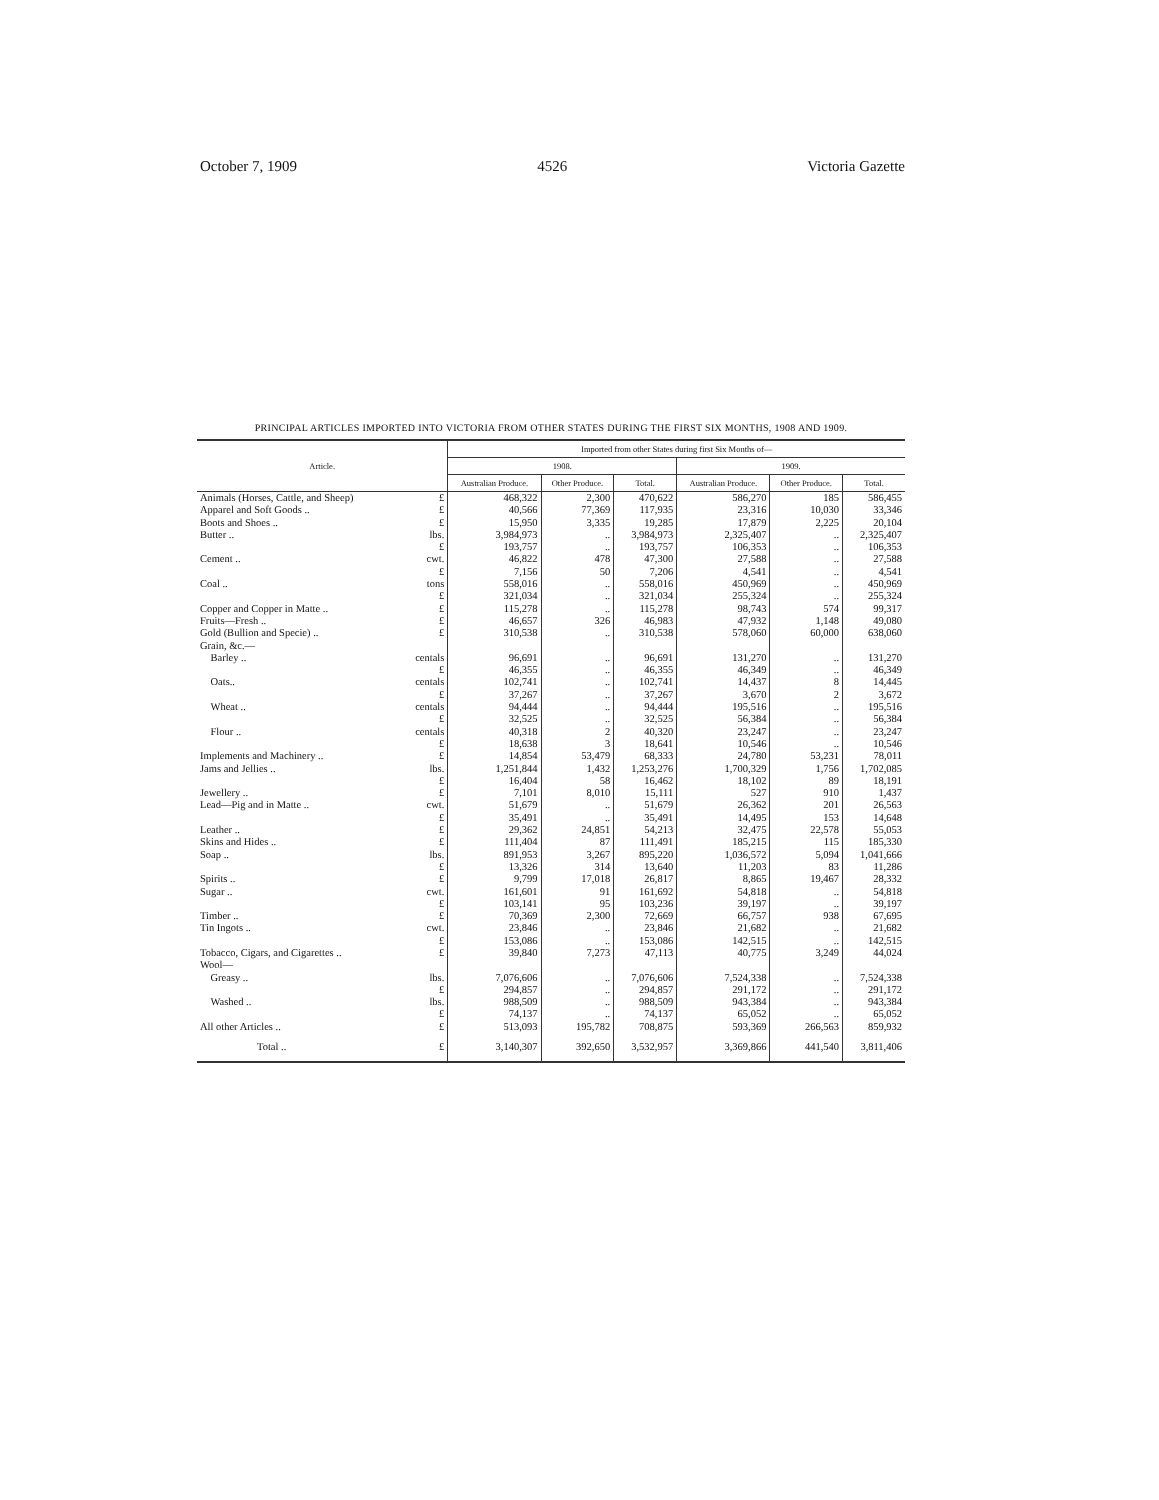October 7, 1909 4526 Victoria Gazette
PRINCIPAL ARTICLES IMPORTED INTO VICTORIA FROM OTHER STATES DURING THE FIRST SIX MONTHS, 1908 AND 1909.
| Article. | | Imported from other States during first Six Months of— | | | | | |
| --- | --- | --- | --- | --- | --- | --- | --- |
| | | 1908. | | | 1909. | | |
| | | Australian Produce. | Other Produce. | Total. | Australian Produce. | Other Produce. | Total. |
| Animals (Horses, Cattle, and Sheep) | £ | 468,322 | 2,300 | 470,622 | 586,270 | 185 | 586,455 |
| Apparel and Soft Goods .. | £ | 40,566 | 77,369 | 117,935 | 23,316 | 10,030 | 33,346 |
| Boots and Shoes .. | £ | 15,950 | 3,335 | 19,285 | 17,879 | 2,225 | 20,104 |
| Butter .. | lbs. | 3,984,973 | .. | 3,984,973 | 2,325,407 | .. | 2,325,407 |
| | £ | 193,757 | .. | 193,757 | 106,353 | .. | 106,353 |
| Cement .. | cwt. | 46,822 | 478 | 47,300 | 27,588 | .. | 27,588 |
| | £ | 7,156 | 50 | 7,206 | 4,541 | .. | 4,541 |
| Coal .. | tons | 558,016 | .. | 558,016 | 450,969 | .. | 450,969 |
| | £ | 321,034 | .. | 321,034 | 255,324 | .. | 255,324 |
| Copper and Copper in Matte .. | £ | 115,278 | .. | 115,278 | 98,743 | 574 | 99,317 |
| Fruits—Fresh .. | £ | 46,657 | 326 | 46,983 | 47,932 | 1,148 | 49,080 |
| Gold (Bullion and Specie) .. | £ | 310,538 | .. | 310,538 | 578,060 | 60,000 | 638,060 |
| Grain, &c.— | | | | | | | |
| Barley .. | centals | 96,691 | .. | 96,691 | 131,270 | .. | 131,270 |
| | £ | 46,355 | .. | 46,355 | 46,349 | .. | 46,349 |
| Oats.. | centals | 102,741 | .. | 102,741 | 14,437 | 8 | 14,445 |
| | £ | 37,267 | .. | 37,267 | 3,670 | 2 | 3,672 |
| Wheat .. | centals | 94,444 | .. | 94,444 | 195,516 | .. | 195,516 |
| | £ | 32,525 | .. | 32,525 | 56,384 | .. | 56,384 |
| Flour .. | centals | 40,318 | 2 | 40,320 | 23,247 | .. | 23,247 |
| | £ | 18,638 | 3 | 18,641 | 10,546 | .. | 10,546 |
| Implements and Machinery .. | £ | 14,854 | 53,479 | 68,333 | 24,780 | 53,231 | 78,011 |
| Jams and Jellies .. | lbs. | 1,251,844 | 1,432 | 1,253,276 | 1,700,329 | 1,756 | 1,702,085 |
| | £ | 16,404 | 58 | 16,462 | 18,102 | 89 | 18,191 |
| Jewellery .. | £ | 7,101 | 8,010 | 15,111 | 527 | 910 | 1,437 |
| Lead—Pig and in Matte .. | cwt. | 51,679 | .. | 51,679 | 26,362 | 201 | 26,563 |
| | £ | 35,491 | .. | 35,491 | 14,495 | 153 | 14,648 |
| Leather .. | £ | 29,362 | 24,851 | 54,213 | 32,475 | 22,578 | 55,053 |
| Skins and Hides .. | £ | 111,404 | 87 | 111,491 | 185,215 | 115 | 185,330 |
| Soap .. | lbs. | 891,953 | 3,267 | 895,220 | 1,036,572 | 5,094 | 1,041,666 |
| | £ | 13,326 | 314 | 13,640 | 11,203 | 83 | 11,286 |
| Spirits .. | £ | 9,799 | 17,018 | 26,817 | 8,865 | 19,467 | 28,332 |
| Sugar .. | cwt. | 161,601 | 91 | 161,692 | 54,818 | .. | 54,818 |
| | £ | 103,141 | 95 | 103,236 | 39,197 | .. | 39,197 |
| Timber .. | £ | 70,369 | 2,300 | 72,669 | 66,757 | 938 | 67,695 |
| Tin Ingots .. | cwt. | 23,846 | .. | 23,846 | 21,682 | .. | 21,682 |
| | £ | 153,086 | .. | 153,086 | 142,515 | .. | 142,515 |
| Tobacco, Cigars, and Cigarettes .. | £ | 39,840 | 7,273 | 47,113 | 40,775 | 3,249 | 44,024 |
| Wool— | | | | | | | |
| Greasy .. | lbs. | 7,076,606 | .. | 7,076,606 | 7,524,338 | .. | 7,524,338 |
| | £ | 294,857 | .. | 294,857 | 291,172 | .. | 291,172 |
| Washed .. | lbs. | 988,509 | .. | 988,509 | 943,384 | .. | 943,384 |
| | £ | 74,137 | .. | 74,137 | 65,052 | .. | 65,052 |
| All other Articles .. | £ | 513,093 | 195,782 | 708,875 | 593,369 | 266,563 | 859,932 |
| Total .. | £ | 3,140,307 | 392,650 | 3,532,957 | 3,369,866 | 441,540 | 3,811,406 |